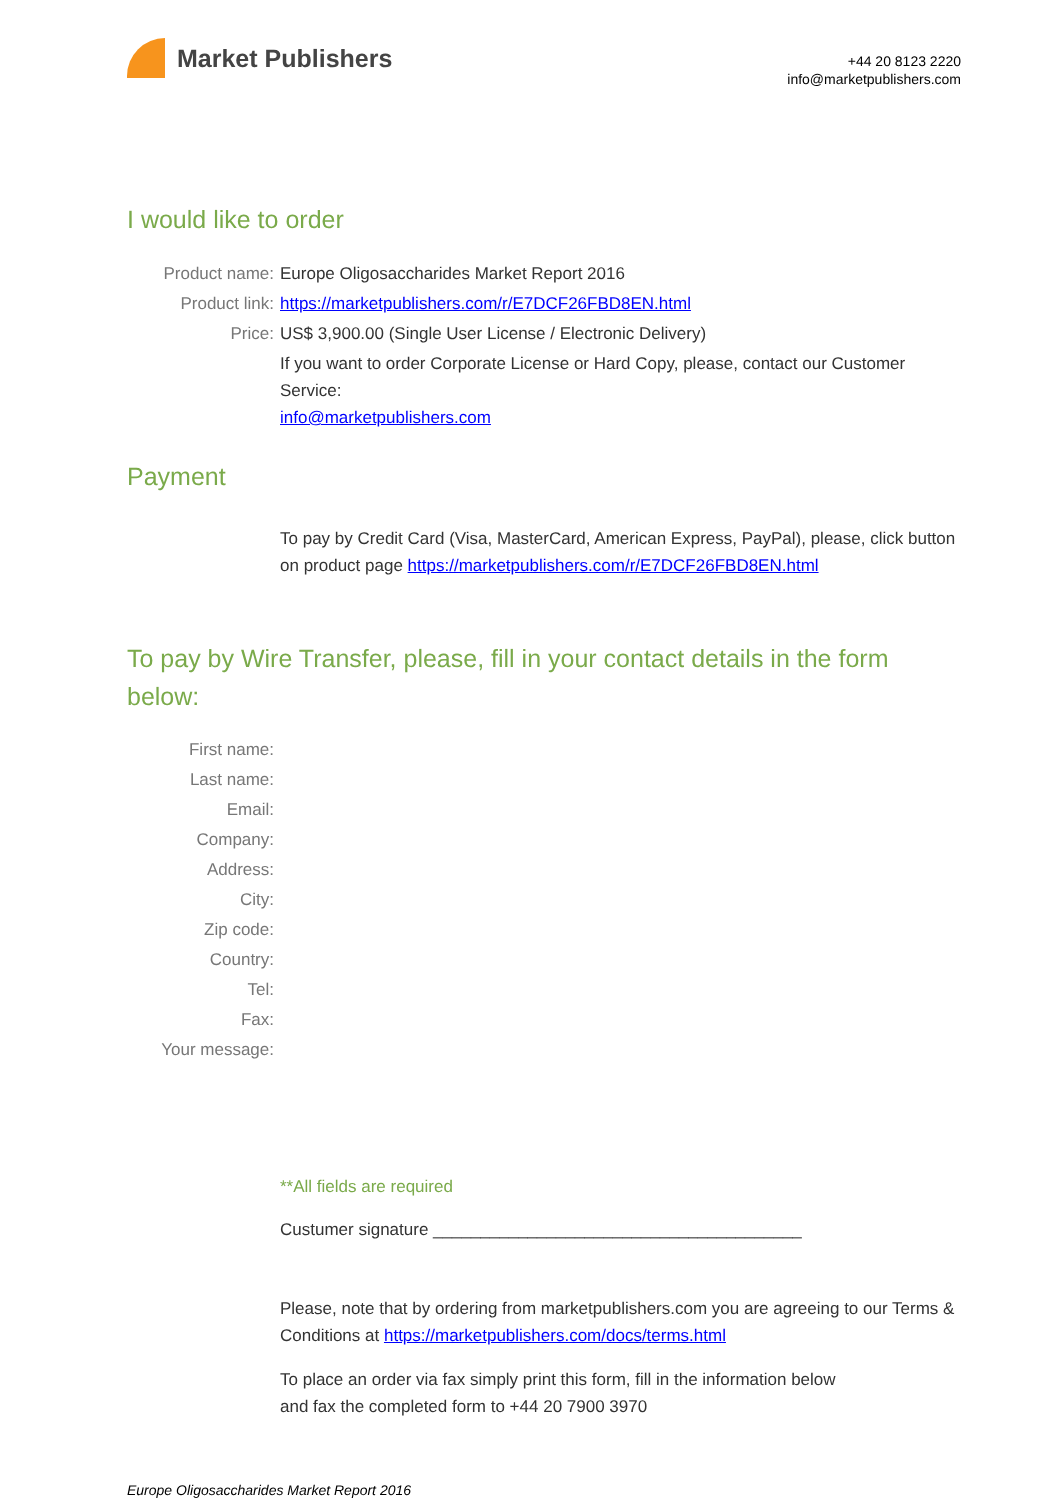Market Publishers
+44 20 8123 2220
info@marketpublishers.com
I would like to order
Product name: Europe Oligosaccharides Market Report 2016
Product link: https://marketpublishers.com/r/E7DCF26FBD8EN.html
Price: US$ 3,900.00 (Single User License / Electronic Delivery)
If you want to order Corporate License or Hard Copy, please, contact our Customer Service:
info@marketpublishers.com
Payment
To pay by Credit Card (Visa, MasterCard, American Express, PayPal), please, click button on product page https://marketpublishers.com/r/E7DCF26FBD8EN.html
To pay by Wire Transfer, please, fill in your contact details in the form below:
First name:
Last name:
Email:
Company:
Address:
City:
Zip code:
Country:
Tel:
Fax:
Your message:
**All fields are required
Custumer signature _______________________________________
Please, note that by ordering from marketpublishers.com you are agreeing to our Terms & Conditions at https://marketpublishers.com/docs/terms.html
To place an order via fax simply print this form, fill in the information below
and fax the completed form to +44 20 7900 3970
Europe Oligosaccharides Market Report 2016